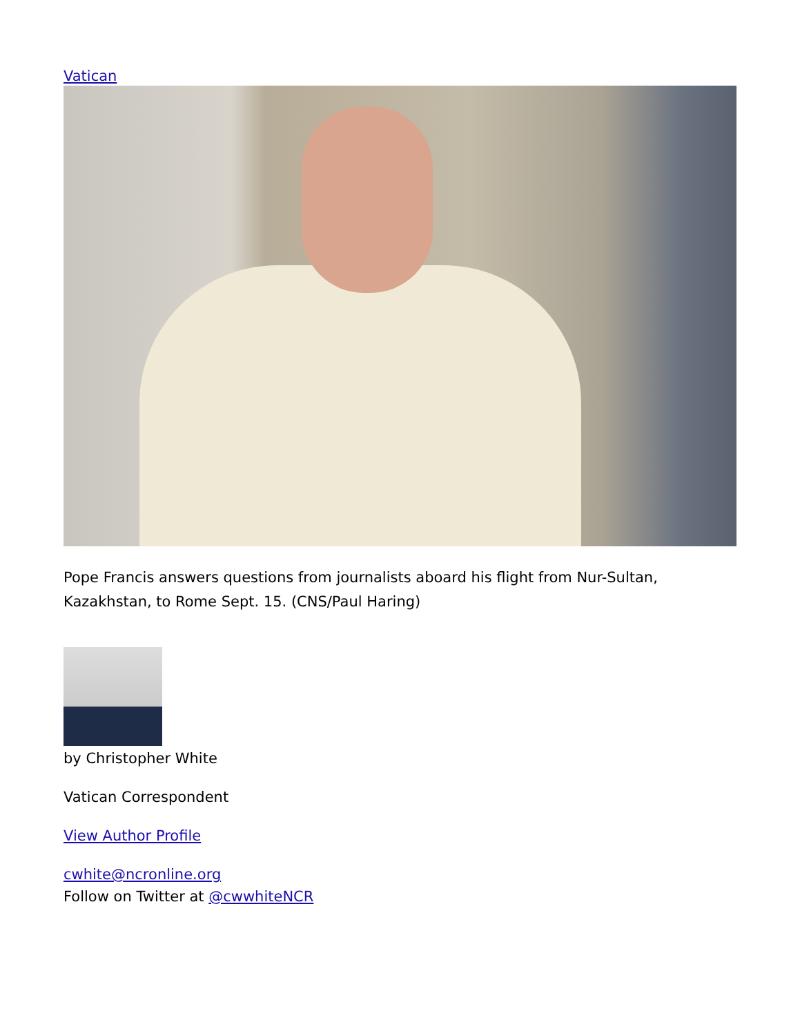Vatican
Pope Francis answers questions from journalists aboard his flight from Nur-Sultan, Kazakhstan, to Rome Sept. 15. (CNS/Paul Haring)
by Christopher White
Vatican Correspondent
View Author Profile
cwhite@ncronline.org
Follow on Twitter at @cwwhiteNCR